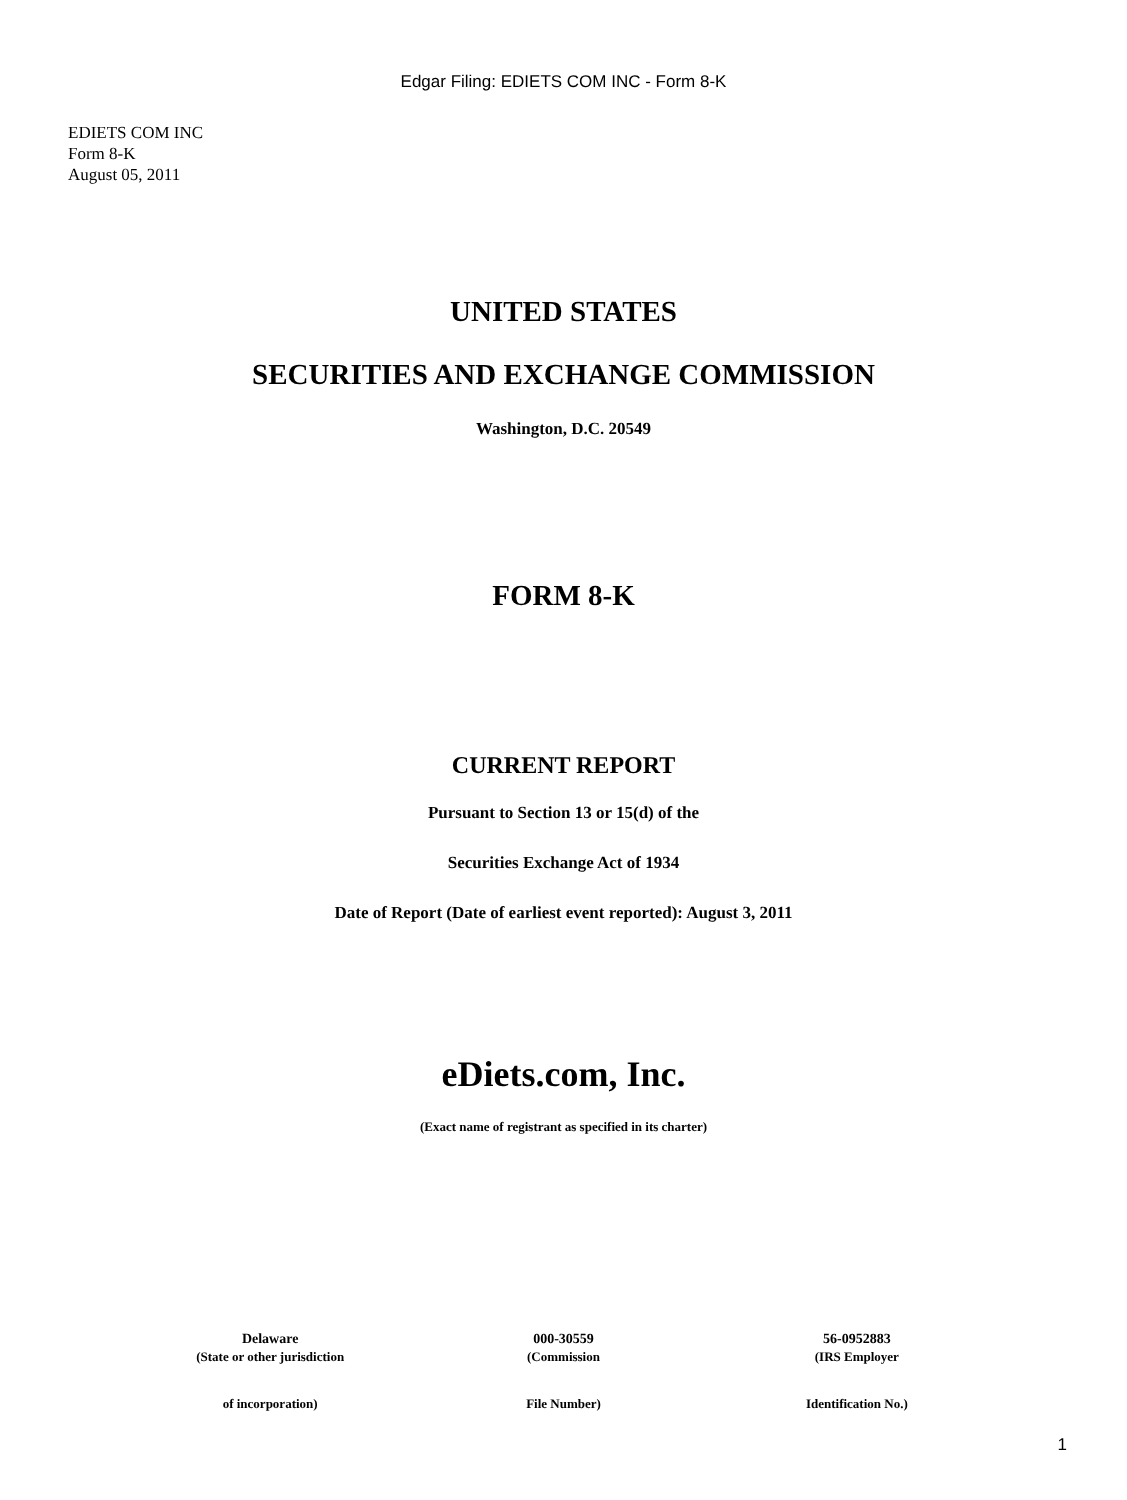Edgar Filing: EDIETS COM INC - Form 8-K
EDIETS COM INC
Form 8-K
August 05, 2011
UNITED STATES
SECURITIES AND EXCHANGE COMMISSION
Washington, D.C. 20549
FORM 8-K
CURRENT REPORT
Pursuant to Section 13 or 15(d) of the
Securities Exchange Act of 1934
Date of Report (Date of earliest event reported): August 3, 2011
eDiets.com, Inc.
(Exact name of registrant as specified in its charter)
| Delaware | 000-30559 | 56-0952883 |
| (State or other jurisdiction | (Commission | (IRS Employer |
| of incorporation) | File Number) | Identification No.) |
1